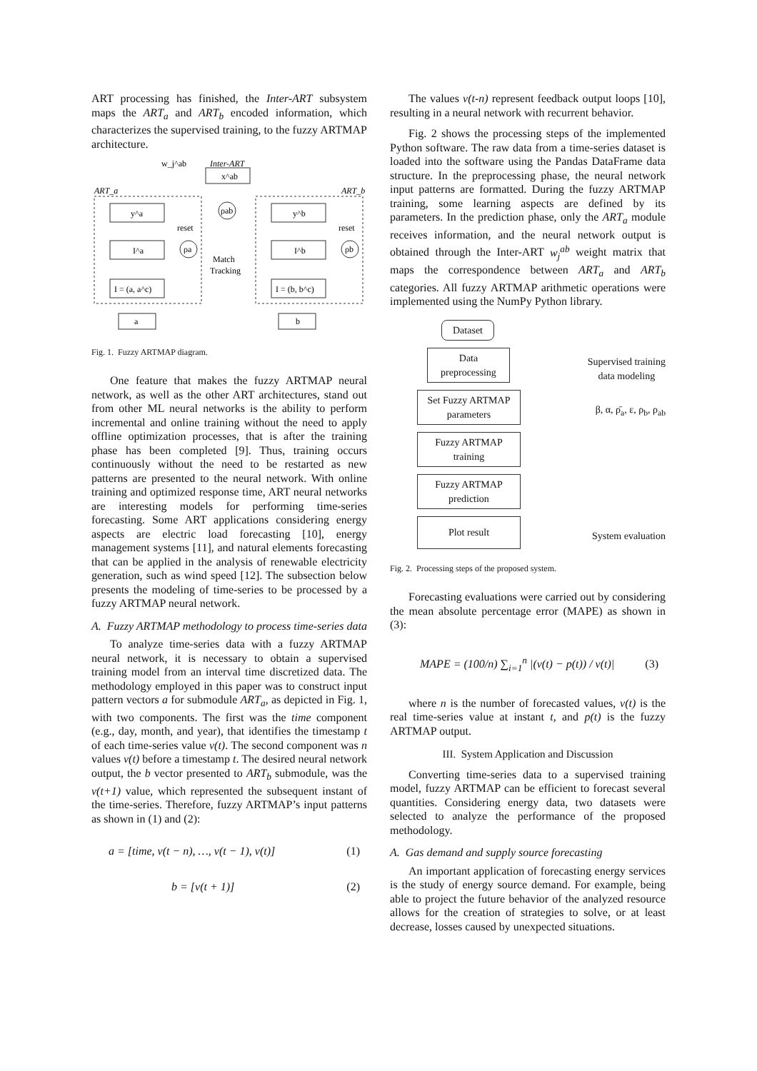ART processing has finished, the Inter-ART subsystem maps the ART<sub>a</sub> and ART<sub>b</sub> encoded information, which characterizes the supervised training, to the fuzzy ARTMAP architecture.
Inter-ART
x^ab
w_j^ab
ART_a
ART_b
y^a
I^a
I = (a, a^c)
y^b
I^b
I = (b, b^c)
ρab
ρa
ρb
reset
reset
Match
Tracking
a
b
Fig. 1. Fuzzy ARTMAP diagram.
One feature that makes the fuzzy ARTMAP neural network, as well as the other ART architectures, stand out from other ML neural networks is the ability to perform incremental and online training without the need to apply offline optimization processes, that is after the training phase has been completed [9]. Thus, training occurs continuously without the need to be restarted as new patterns are presented to the neural network. With online training and optimized response time, ART neural networks are interesting models for performing time-series forecasting. Some ART applications considering energy aspects are electric load forecasting [10], energy management systems [11], and natural elements forecasting that can be applied in the analysis of renewable electricity generation, such as wind speed [12]. The subsection below presents the modeling of time-series to be processed by a fuzzy ARTMAP neural network.
A. Fuzzy ARTMAP methodology to process time-series data
To analyze time-series data with a fuzzy ARTMAP neural network, it is necessary to obtain a supervised training model from an interval time discretized data. The methodology employed in this paper was to construct input pattern vectors a for submodule ART<sub>a</sub>, as depicted in Fig. 1, with two components. The first was the time component (e.g., day, month, and year), that identifies the timestamp t of each time-series value v(t). The second component was n values v(t) before a timestamp t. The desired neural network output, the b vector presented to ART<sub>b</sub> submodule, was the v(t+1) value, which represented the subsequent instant of the time-series. Therefore, fuzzy ARTMAP’s input patterns as shown in (1) and (2):
a = [time, v(t − n), …, v(t − 1), v(t)] (1)
b = [v(t + 1)] (2)
The values v(t-n) represent feedback output loops [10], resulting in a neural network with recurrent behavior.
Fig. 2 shows the processing steps of the implemented Python software. The raw data from a time-series dataset is loaded into the software using the Pandas DataFrame data structure. In the preprocessing phase, the neural network input patterns are formatted. During the fuzzy ARTMAP training, some learning aspects are defined by its parameters. In the prediction phase, only the ART<sub>a</sub> module receives information, and the neural network output is obtained through the Inter-ART w<sub>j</sub><sup>ab</sup> weight matrix that maps the correspondence between ART<sub>a</sub> and ART<sub>b</sub> categories. All fuzzy ARTMAP arithmetic operations were implemented using the NumPy Python library.
Dataset
Data preprocessing
Supervised training
data modeling
Set Fuzzy ARTMAP parameters
β, α, ρ̄<sub>a</sub>, ε, ρ<sub>b</sub>, ρ<sub>ab</sub>
Fuzzy ARTMAP training
Fuzzy ARTMAP prediction
Plot result
System evaluation
Fig. 2. Processing steps of the proposed system.
Forecasting evaluations were carried out by considering the mean absolute percentage error (MAPE) as shown in (3):
MAPE = (100/n) ∑<sub>i=1</sub><sup>n</sup> |(v(t) − p(t)) / v(t)| (3)
where n is the number of forecasted values, v(t) is the real time-series value at instant t, and p(t) is the fuzzy ARTMAP output.
III. System Application and Discussion
Converting time-series data to a supervised training model, fuzzy ARTMAP can be efficient to forecast several quantities. Considering energy data, two datasets were selected to analyze the performance of the proposed methodology.
A. Gas demand and supply source forecasting
An important application of forecasting energy services is the study of energy source demand. For example, being able to project the future behavior of the analyzed resource allows for the creation of strategies to solve, or at least decrease, losses caused by unexpected situations.